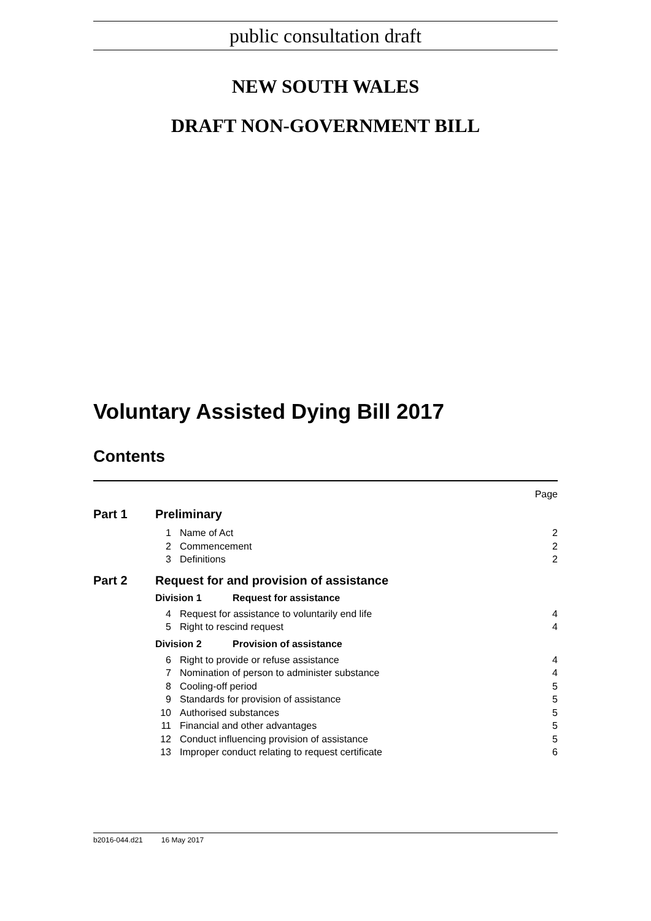public consultation draft
NEW SOUTH WALES
DRAFT NON-GOVERNMENT BILL
Voluntary Assisted Dying Bill 2017
Contents
Page
Part 1 Preliminary
1 Name of Act 2
2 Commencement 2
3 Definitions 2
Part 2 Request for and provision of assistance
Division 1 Request for assistance
4 Request for assistance to voluntarily end life 4
5 Right to rescind request 4
Division 2 Provision of assistance
6 Right to provide or refuse assistance 4
7 Nomination of person to administer substance 4
8 Cooling-off period 5
9 Standards for provision of assistance 5
10 Authorised substances 5
11 Financial and other advantages 5
12 Conduct influencing provision of assistance 5
13 Improper conduct relating to request certificate 6
b2016-044.d21 16 May 2017